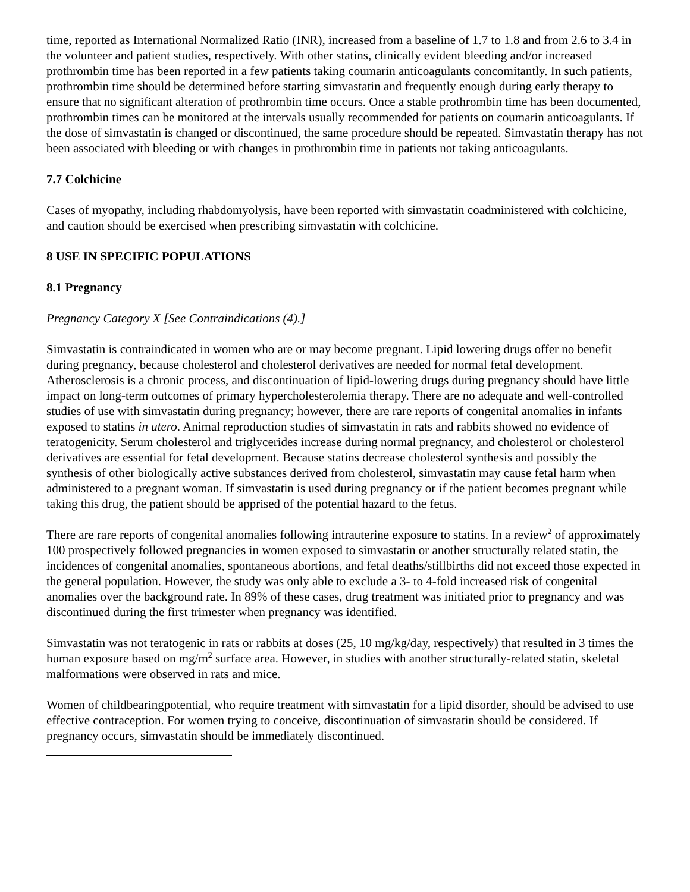time, reported as International Normalized Ratio (INR), increased from a baseline of 1.7 to 1.8 and from 2.6 to 3.4 in the volunteer and patient studies, respectively. With other statins, clinically evident bleeding and/or increased prothrombin time has been reported in a few patients taking coumarin anticoagulants concomitantly. In such patients, prothrombin time should be determined before starting simvastatin and frequently enough during early therapy to ensure that no significant alteration of prothrombin time occurs. Once a stable prothrombin time has been documented, prothrombin times can be monitored at the intervals usually recommended for patients on coumarin anticoagulants. If the dose of simvastatin is changed or discontinued, the same procedure should be repeated. Simvastatin therapy has not been associated with bleeding or with changes in prothrombin time in patients not taking anticoagulants.
7.7 Colchicine
Cases of myopathy, including rhabdomyolysis, have been reported with simvastatin coadministered with colchicine, and caution should be exercised when prescribing simvastatin with colchicine.
8 USE IN SPECIFIC POPULATIONS
8.1 Pregnancy
Pregnancy Category X [See Contraindications (4).]
Simvastatin is contraindicated in women who are or may become pregnant. Lipid lowering drugs offer no benefit during pregnancy, because cholesterol and cholesterol derivatives are needed for normal fetal development. Atherosclerosis is a chronic process, and discontinuation of lipid-lowering drugs during pregnancy should have little impact on long-term outcomes of primary hypercholesterolemia therapy. There are no adequate and well-controlled studies of use with simvastatin during pregnancy; however, there are rare reports of congenital anomalies in infants exposed to statins in utero. Animal reproduction studies of simvastatin in rats and rabbits showed no evidence of teratogenicity. Serum cholesterol and triglycerides increase during normal pregnancy, and cholesterol or cholesterol derivatives are essential for fetal development. Because statins decrease cholesterol synthesis and possibly the synthesis of other biologically active substances derived from cholesterol, simvastatin may cause fetal harm when administered to a pregnant woman. If simvastatin is used during pregnancy or if the patient becomes pregnant while taking this drug, the patient should be apprised of the potential hazard to the fetus.
There are rare reports of congenital anomalies following intrauterine exposure to statins. In a review<sup>2</sup> of approximately 100 prospectively followed pregnancies in women exposed to simvastatin or another structurally related statin, the incidences of congenital anomalies, spontaneous abortions, and fetal deaths/stillbirths did not exceed those expected in the general population. However, the study was only able to exclude a 3- to 4-fold increased risk of congenital anomalies over the background rate. In 89% of these cases, drug treatment was initiated prior to pregnancy and was discontinued during the first trimester when pregnancy was identified.
Simvastatin was not teratogenic in rats or rabbits at doses (25, 10 mg/kg/day, respectively) that resulted in 3 times the human exposure based on mg/m<sup>2</sup> surface area. However, in studies with another structurally-related statin, skeletal malformations were observed in rats and mice.
Women of childbearingpotential, who require treatment with simvastatin for a lipid disorder, should be advised to use effective contraception. For women trying to conceive, discontinuation of simvastatin should be considered. If pregnancy occurs, simvastatin should be immediately discontinued.